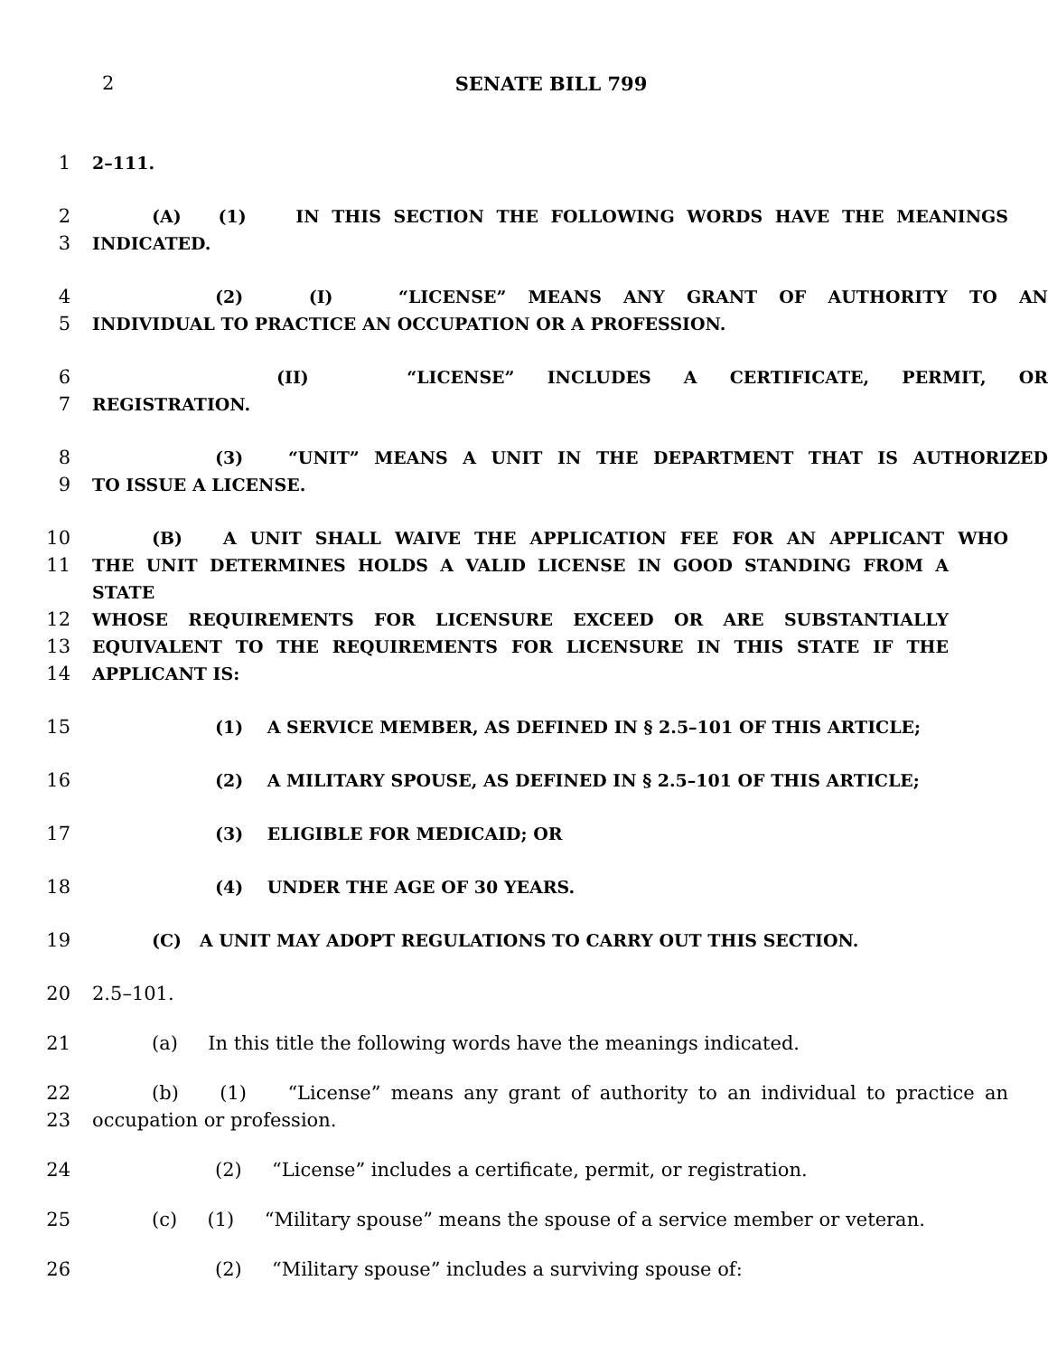2 SENATE BILL 799
1 2–111.
2 (A) (1) IN THIS SECTION THE FOLLOWING WORDS HAVE THE MEANINGS
3 INDICATED.
4 (2) (I) “LICENSE” MEANS ANY GRANT OF AUTHORITY TO AN
5 INDIVIDUAL TO PRACTICE AN OCCUPATION OR A PROFESSION.
6 (II) “LICENSE” INCLUDES A CERTIFICATE, PERMIT, OR
7 REGISTRATION.
8 (3) “UNIT” MEANS A UNIT IN THE DEPARTMENT THAT IS AUTHORIZED
9 TO ISSUE A LICENSE.
10 (B) A UNIT SHALL WAIVE THE APPLICATION FEE FOR AN APPLICANT WHO
11 THE UNIT DETERMINES HOLDS A VALID LICENSE IN GOOD STANDING FROM A STATE
12 WHOSE REQUIREMENTS FOR LICENSURE EXCEED OR ARE SUBSTANTIALLY
13 EQUIVALENT TO THE REQUIREMENTS FOR LICENSURE IN THIS STATE IF THE
14 APPLICANT IS:
15 (1) A SERVICE MEMBER, AS DEFINED IN § 2.5–101 OF THIS ARTICLE;
16 (2) A MILITARY SPOUSE, AS DEFINED IN § 2.5–101 OF THIS ARTICLE;
17 (3) ELIGIBLE FOR MEDICAID; OR
18 (4) UNDER THE AGE OF 30 YEARS.
19 (C) A UNIT MAY ADOPT REGULATIONS TO CARRY OUT THIS SECTION.
20 2.5–101.
21 (a) In this title the following words have the meanings indicated.
22 (b) (1) “License” means any grant of authority to an individual to practice an
23 occupation or profession.
24 (2) “License” includes a certificate, permit, or registration.
25 (c) (1) “Military spouse” means the spouse of a service member or veteran.
26 (2) “Military spouse” includes a surviving spouse of: